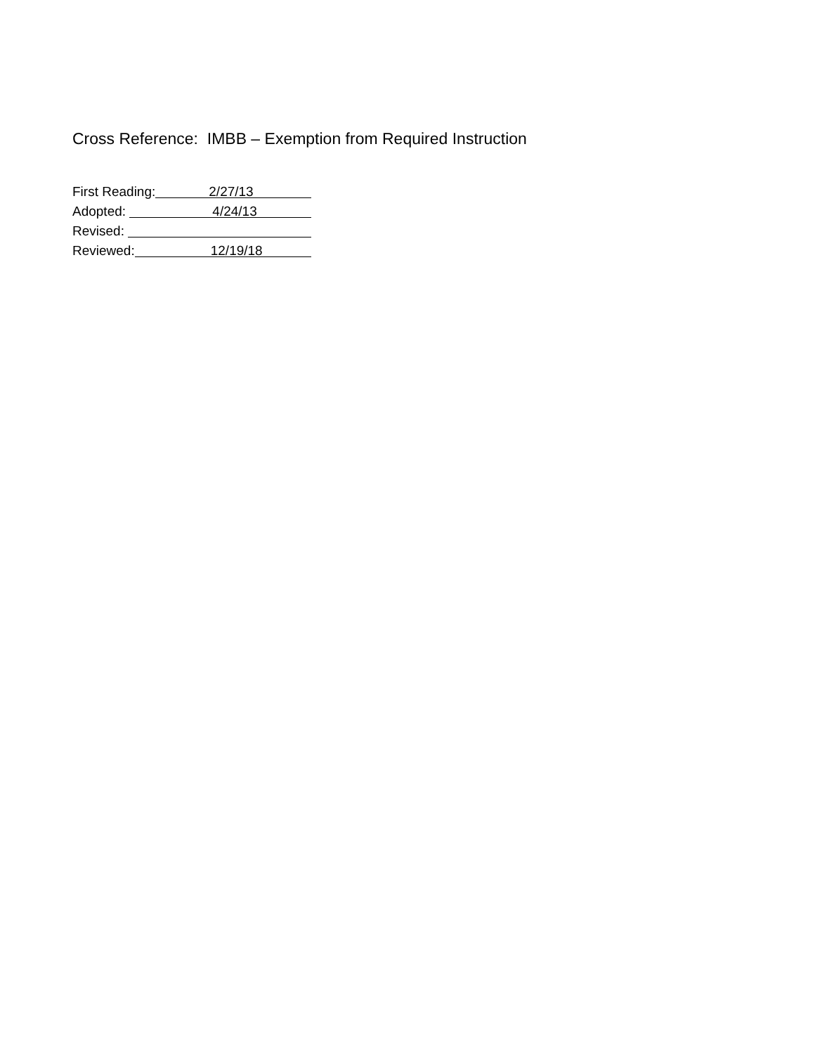Cross Reference: IMBB – Exemption from Required Instruction
First Reading: 2/27/13
Adopted: 4/24/13
Revised:
Reviewed: 12/19/18